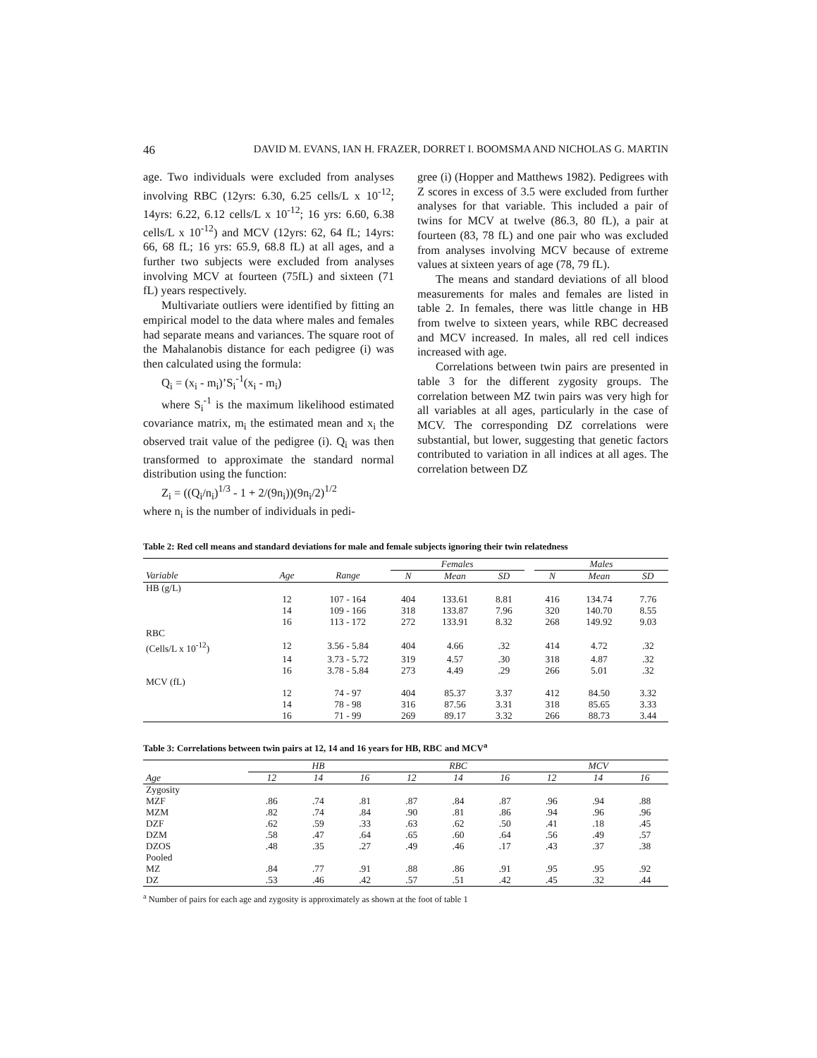46 DAVID M. EVANS, IAN H. FRAZER, DORRET I. BOOMSMA AND NICHOLAS G. MARTIN
age. Two individuals were excluded from analyses involving RBC (12yrs: 6.30, 6.25 cells/L x 10<sup>-12</sup>; 14yrs: 6.22, 6.12 cells/L x 10<sup>-12</sup>; 16 yrs: 6.60, 6.38 cells/L x 10<sup>-12</sup>) and MCV (12yrs: 62, 64 fL; 14yrs: 66, 68 fL; 16 yrs: 65.9, 68.8 fL) at all ages, and a further two subjects were excluded from analyses involving MCV at fourteen (75fL) and sixteen (71 fL) years respectively.
Multivariate outliers were identified by fitting an empirical model to the data where males and females had separate means and variances. The square root of the Mahalanobis distance for each pedigree (i) was then calculated using the formula:
Q<sub>i</sub> = (x<sub>i</sub> - m<sub>i</sub>)’S<sub>i</sub><sup>-1</sup>(x<sub>i</sub> - m<sub>i</sub>)
where S<sub>i</sub><sup>-1</sup> is the maximum likelihood estimated covariance matrix, m<sub>i</sub> the estimated mean and x<sub>i</sub> the observed trait value of the pedigree (i). Q<sub>i</sub> was then transformed to approximate the standard normal distribution using the function:
Z<sub>i</sub> = ((Q<sub>i</sub>/n<sub>i</sub>)<sup>1/3</sup> - 1 + 2/(9n<sub>i</sub>))(9n<sub>i</sub>/2)<sup>1/2</sup>
where n<sub>i</sub> is the number of individuals in pedi-
gree (i) (Hopper and Matthews 1982). Pedigrees with Z scores in excess of 3.5 were excluded from further analyses for that variable. This included a pair of twins for MCV at twelve (86.3, 80 fL), a pair at fourteen (83, 78 fL) and one pair who was excluded from analyses involving MCV because of extreme values at sixteen years of age (78, 79 fL).
The means and standard deviations of all blood measurements for males and females are listed in table 2. In females, there was little change in HB from twelve to sixteen years, while RBC decreased and MCV increased. In males, all red cell indices increased with age.
Correlations between twin pairs are presented in table 3 for the different zygosity groups. The correlation between MZ twin pairs was very high for all variables at all ages, particularly in the case of MCV. The corresponding DZ correlations were substantial, but lower, suggesting that genetic factors contributed to variation in all indices at all ages. The correlation between DZ
Table 2: Red cell means and standard deviations for male and female subjects ignoring their twin relatedness
| | | | Females | | | | Males | | |
| --- | --- | --- | --- | --- | --- | --- | --- | --- | --- |
| Variable | Age | Range | N | Mean | SD | | N | Mean | SD |
| HB (g/L) | | | | | | | | | |
| | 12 | 107 - 164 | 404 | 133.61 | 8.81 | | 416 | 134.74 | 7.76 |
| | 14 | 109 - 166 | 318 | 133.87 | 7.96 | | 320 | 140.70 | 8.55 |
| | 16 | 113 - 172 | 272 | 133.91 | 8.32 | | 268 | 149.92 | 9.03 |
| RBC | | | | | | | | | |
| (Cells/L x 10<sup>-12</sup>) | 12 | 3.56 - 5.84 | 404 | 4.66 | .32 | | 414 | 4.72 | .32 |
| | 14 | 3.73 - 5.72 | 319 | 4.57 | .30 | | 318 | 4.87 | .32 |
| | 16 | 3.78 - 5.84 | 273 | 4.49 | .29 | | 266 | 5.01 | .32 |
| MCV (fL) | | | | | | | | | |
| | 12 | 74 - 97 | 404 | 85.37 | 3.37 | | 412 | 84.50 | 3.32 |
| | 14 | 78 - 98 | 316 | 87.56 | 3.31 | | 318 | 85.65 | 3.33 |
| | 16 | 71 - 99 | 269 | 89.17 | 3.32 | | 266 | 88.73 | 3.44 |
Table 3: Correlations between twin pairs at 12, 14 and 16 years for HB, RBC and MCV<sup>a</sup>
| | HB | | | RBC | | | MCV | | |
| --- | --- | --- | --- | --- | --- | --- | --- | --- | --- |
| Age | 12 | 14 | 16 | 12 | 14 | 16 | 12 | 14 | 16 |
| Zygosity | | | | | | | | | |
| MZF | .86 | .74 | .81 | .87 | .84 | .87 | .96 | .94 | .88 |
| MZM | .82 | .74 | .84 | .90 | .81 | .86 | .94 | .96 | .96 |
| DZF | .62 | .59 | .33 | .63 | .62 | .50 | .41 | .18 | .45 |
| DZM | .58 | .47 | .64 | .65 | .60 | .64 | .56 | .49 | .57 |
| DZOS | .48 | .35 | .27 | .49 | .46 | .17 | .43 | .37 | .38 |
| Pooled | | | | | | | | | |
| MZ | .84 | .77 | .91 | .88 | .86 | .91 | .95 | .95 | .92 |
| DZ | .53 | .46 | .42 | .57 | .51 | .42 | .45 | .32 | .44 |
<sup>a</sup> Number of pairs for each age and zygosity is approximately as shown at the foot of table 1